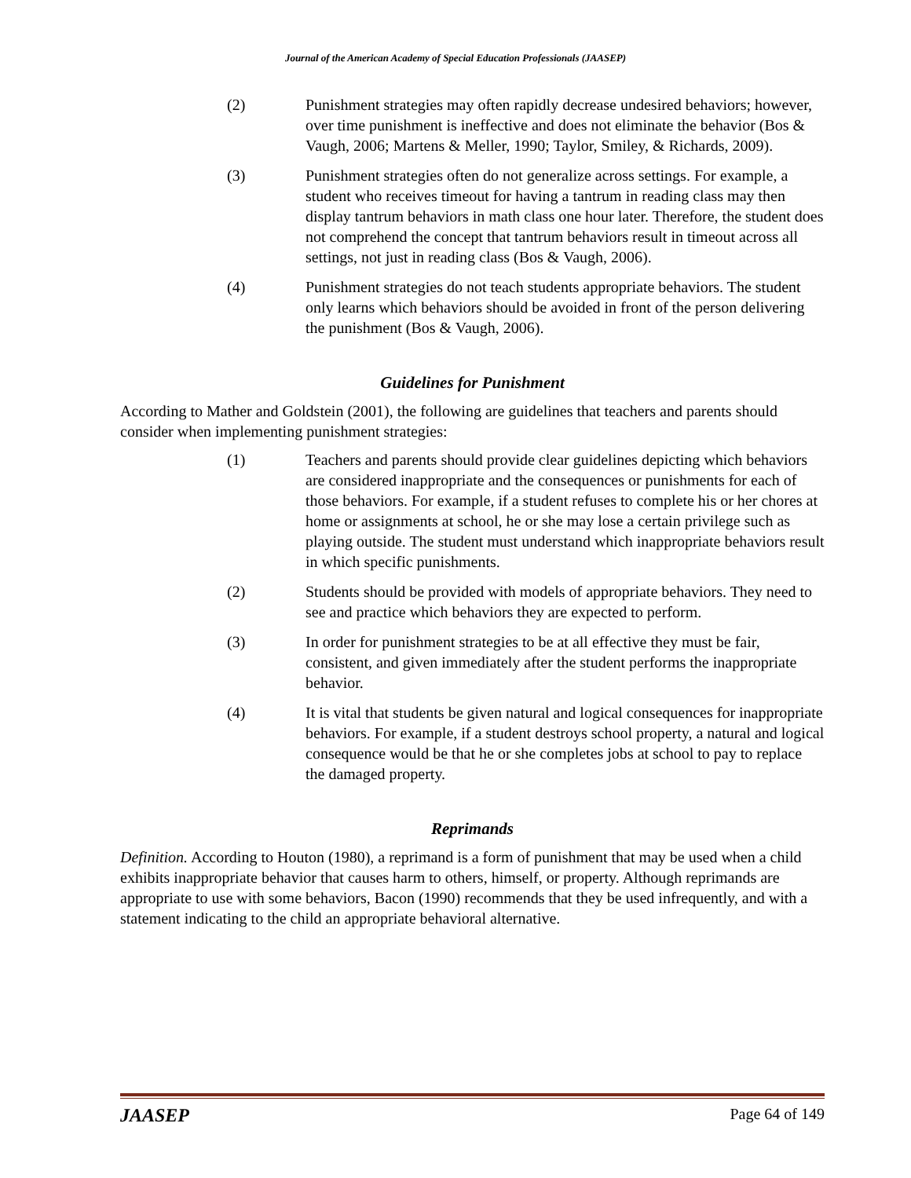Journal of the American Academy of Special Education Professionals (JAASEP)
(2) Punishment strategies may often rapidly decrease undesired behaviors; however, over time punishment is ineffective and does not eliminate the behavior (Bos & Vaugh, 2006; Martens & Meller, 1990; Taylor, Smiley, & Richards, 2009).
(3) Punishment strategies often do not generalize across settings. For example, a student who receives timeout for having a tantrum in reading class may then display tantrum behaviors in math class one hour later. Therefore, the student does not comprehend the concept that tantrum behaviors result in timeout across all settings, not just in reading class (Bos & Vaugh, 2006).
(4) Punishment strategies do not teach students appropriate behaviors. The student only learns which behaviors should be avoided in front of the person delivering the punishment (Bos & Vaugh, 2006).
Guidelines for Punishment
According to Mather and Goldstein (2001), the following are guidelines that teachers and parents should consider when implementing punishment strategies:
(1) Teachers and parents should provide clear guidelines depicting which behaviors are considered inappropriate and the consequences or punishments for each of those behaviors. For example, if a student refuses to complete his or her chores at home or assignments at school, he or she may lose a certain privilege such as playing outside. The student must understand which inappropriate behaviors result in which specific punishments.
(2) Students should be provided with models of appropriate behaviors. They need to see and practice which behaviors they are expected to perform.
(3) In order for punishment strategies to be at all effective they must be fair, consistent, and given immediately after the student performs the inappropriate behavior.
(4) It is vital that students be given natural and logical consequences for inappropriate behaviors. For example, if a student destroys school property, a natural and logical consequence would be that he or she completes jobs at school to pay to replace the damaged property.
Reprimands
Definition. According to Houton (1980), a reprimand is a form of punishment that may be used when a child exhibits inappropriate behavior that causes harm to others, himself, or property. Although reprimands are appropriate to use with some behaviors, Bacon (1990) recommends that they be used infrequently, and with a statement indicating to the child an appropriate behavioral alternative.
JAASEP Page 64 of 149